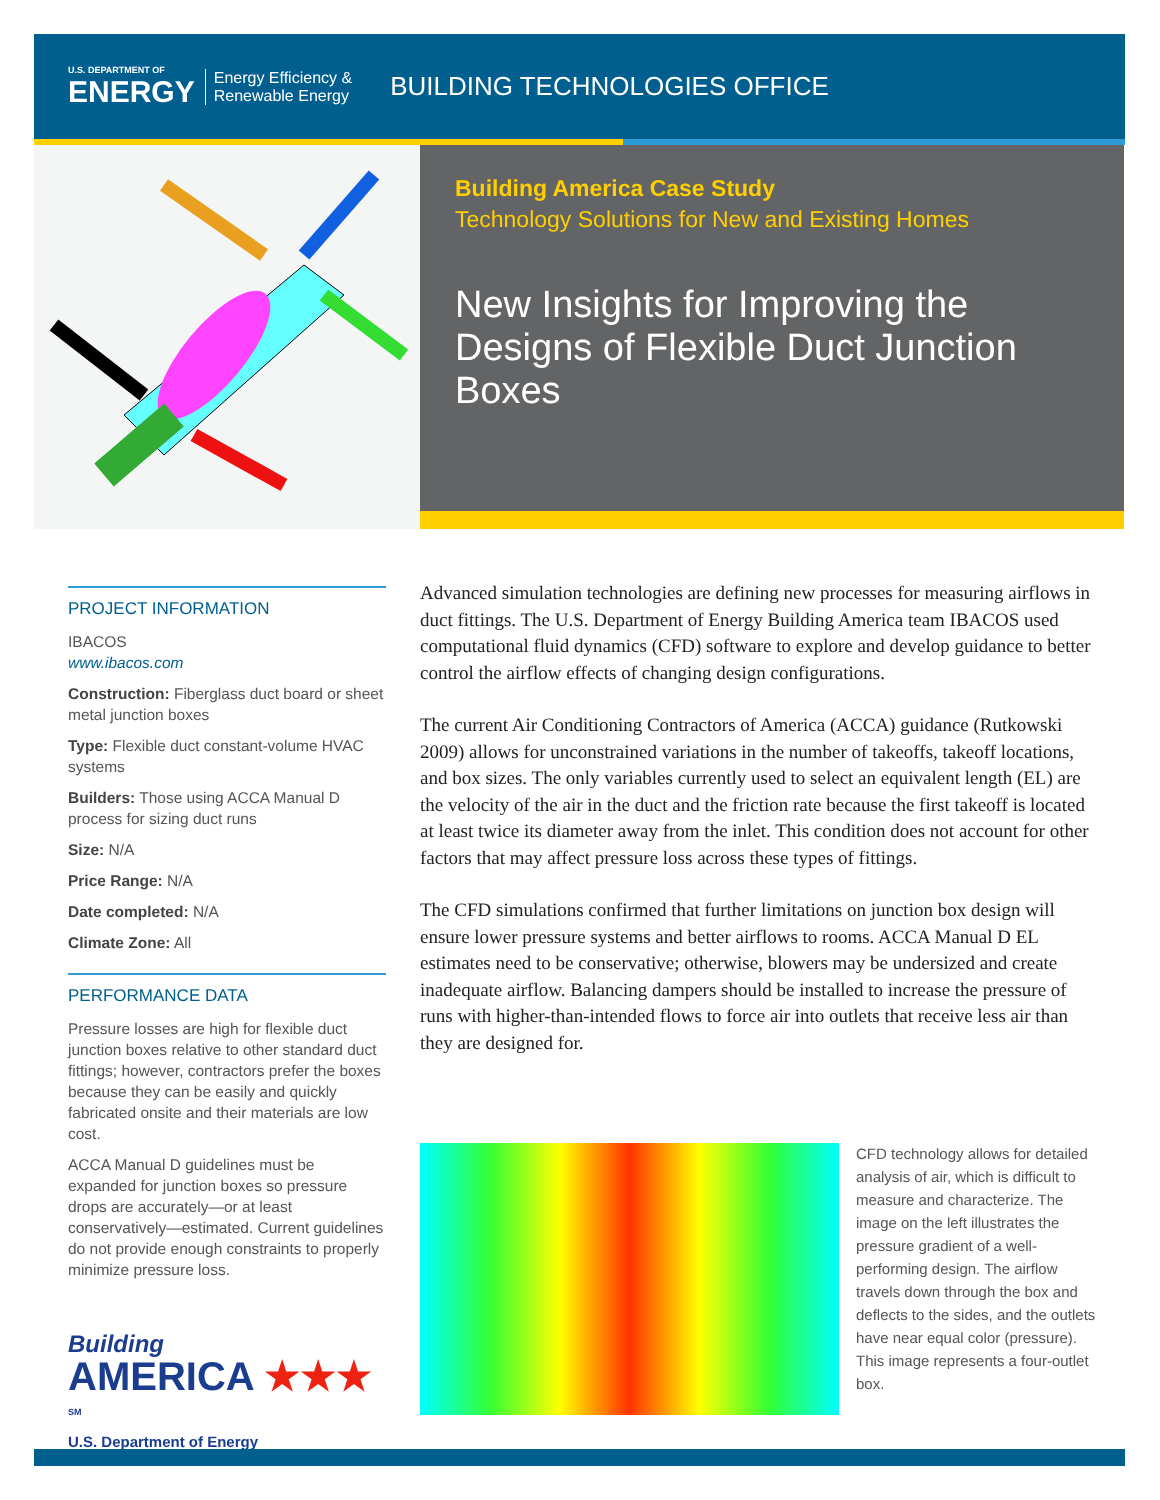U.S. DEPARTMENT OF
ENERGY
Energy Efficiency &
Renewable Energy
BUILDING TECHNOLOGIES OFFICE
Building America Case Study
Technology Solutions for New and Existing Homes
New Insights for Improving the Designs of Flexible Duct Junction Boxes
PROJECT INFORMATION
IBACOS
www.ibacos.com
Construction: Fiberglass duct board or sheet metal junction boxes
Type: Flexible duct constant-volume HVAC systems
Builders: Those using ACCA Manual D process for sizing duct runs
Size: N/A
Price Range: N/A
Date completed: N/A
Climate Zone: All
PERFORMANCE DATA
Pressure losses are high for flexible duct junction boxes relative to other standard duct fittings; however, contractors prefer the boxes because they can be easily and quickly fabricated onsite and their materials are low cost.
ACCA Manual D guidelines must be expanded for junction boxes so pressure drops are accurately—or at least conservatively—estimated. Current guidelines do not provide enough constraints to properly minimize pressure loss.
Advanced simulation technologies are defining new processes for measuring airflows in duct fittings. The U.S. Department of Energy Building America team IBACOS used computational fluid dynamics (CFD) software to explore and develop guidance to better control the airflow effects of changing design configurations.
The current Air Conditioning Contractors of America (ACCA) guidance (Rutkowski 2009) allows for unconstrained variations in the number of takeoffs, takeoff locations, and box sizes. The only variables currently used to select an equivalent length (EL) are the velocity of the air in the duct and the friction rate because the first takeoff is located at least twice its diameter away from the inlet. This condition does not account for other factors that may affect pressure loss across these types of fittings.
The CFD simulations confirmed that further limitations on junction box design will ensure lower pressure systems and better airflows to rooms. ACCA Manual D EL estimates need to be conservative; otherwise, blowers may be undersized and create inadequate airflow. Balancing dampers should be installed to increase the pressure of runs with higher-than-intended flows to force air into outlets that receive less air than they are designed for.
CFD technology allows for detailed analysis of air, which is difficult to measure and characterize. The image on the left illustrates the pressure gradient of a well-performing design. The airflow travels down through the box and deflects to the sides, and the outlets have near equal color (pressure). This image represents a four-outlet box.
Building
AMERICA ★★★ <sup>SM</sup>
U.S. Department of Energy